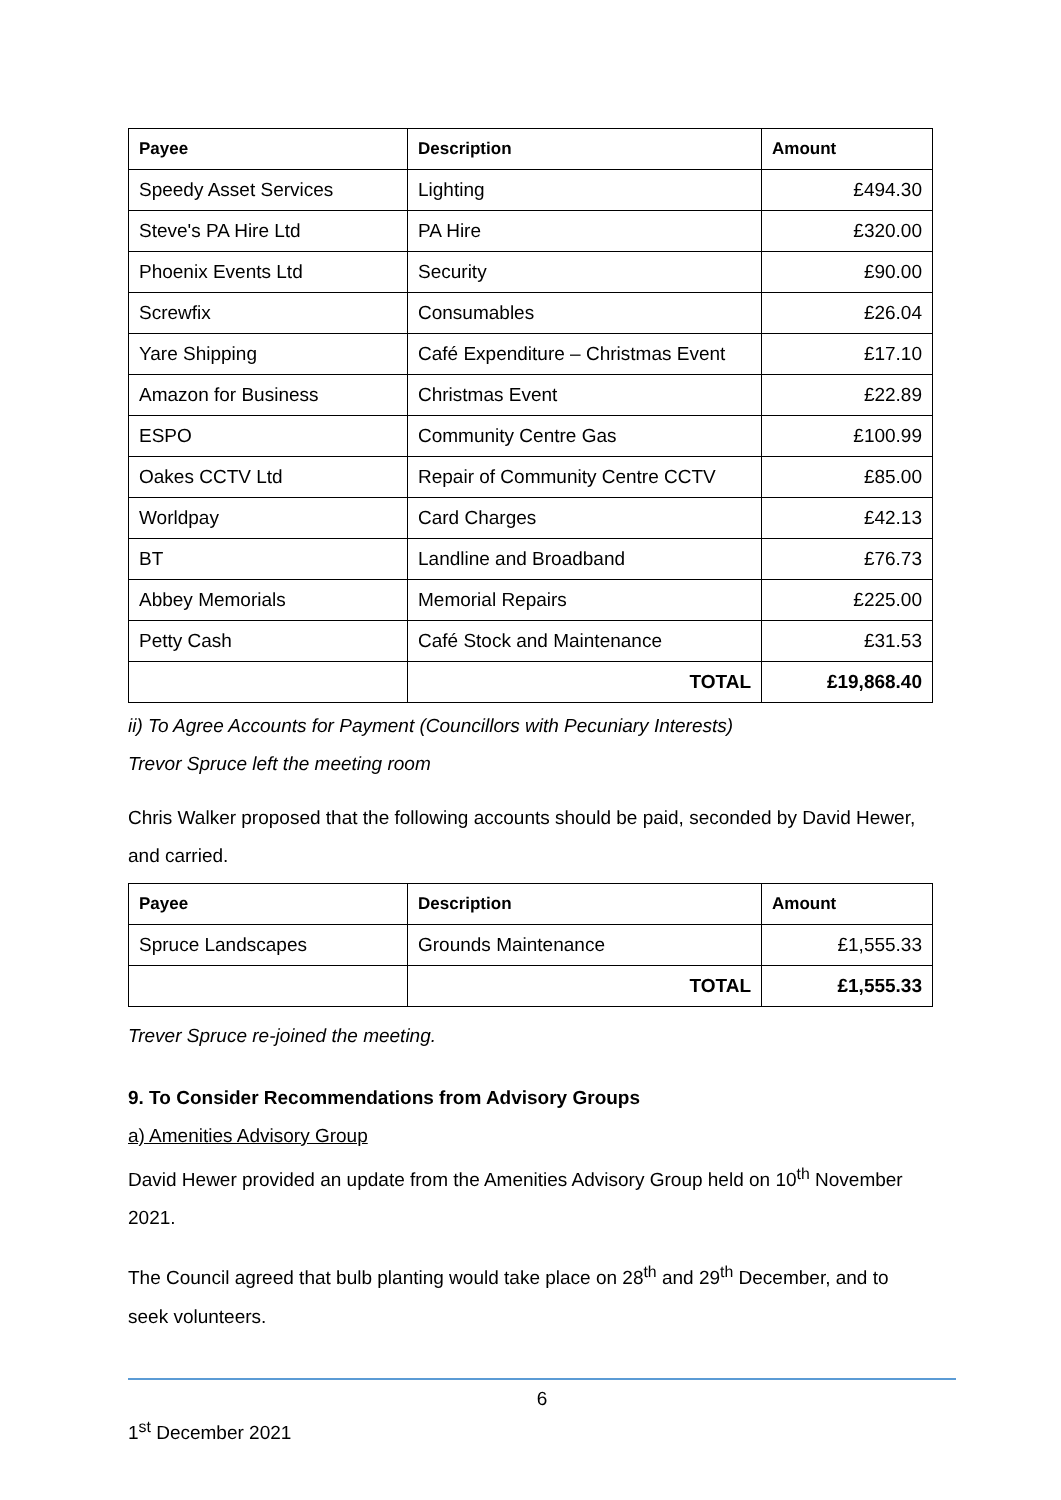| Payee | Description | Amount |
| --- | --- | --- |
| Speedy Asset Services | Lighting | £494.30 |
| Steve's PA Hire Ltd | PA Hire | £320.00 |
| Phoenix Events Ltd | Security | £90.00 |
| Screwfix | Consumables | £26.04 |
| Yare Shipping | Café Expenditure – Christmas Event | £17.10 |
| Amazon for Business | Christmas Event | £22.89 |
| ESPO | Community Centre Gas | £100.99 |
| Oakes CCTV Ltd | Repair of Community Centre CCTV | £85.00 |
| Worldpay | Card Charges | £42.13 |
| BT | Landline and Broadband | £76.73 |
| Abbey Memorials | Memorial Repairs | £225.00 |
| Petty Cash | Café Stock and Maintenance | £31.53 |
| | TOTAL | £19,868.40 |
ii) To Agree Accounts for Payment (Councillors with Pecuniary Interests)
Trevor Spruce left the meeting room
Chris Walker proposed that the following accounts should be paid, seconded by David Hewer, and carried.
| Payee | Description | Amount |
| --- | --- | --- |
| Spruce Landscapes | Grounds Maintenance | £1,555.33 |
| | TOTAL | £1,555.33 |
Trever Spruce re-joined the meeting.
9. To Consider Recommendations from Advisory Groups
a) Amenities Advisory Group
David Hewer provided an update from the Amenities Advisory Group held on 10<sup>th</sup> November 2021.
The Council agreed that bulb planting would take place on 28<sup>th</sup> and 29<sup>th</sup> December, and to seek volunteers.
6
1<sup>st</sup> December 2021